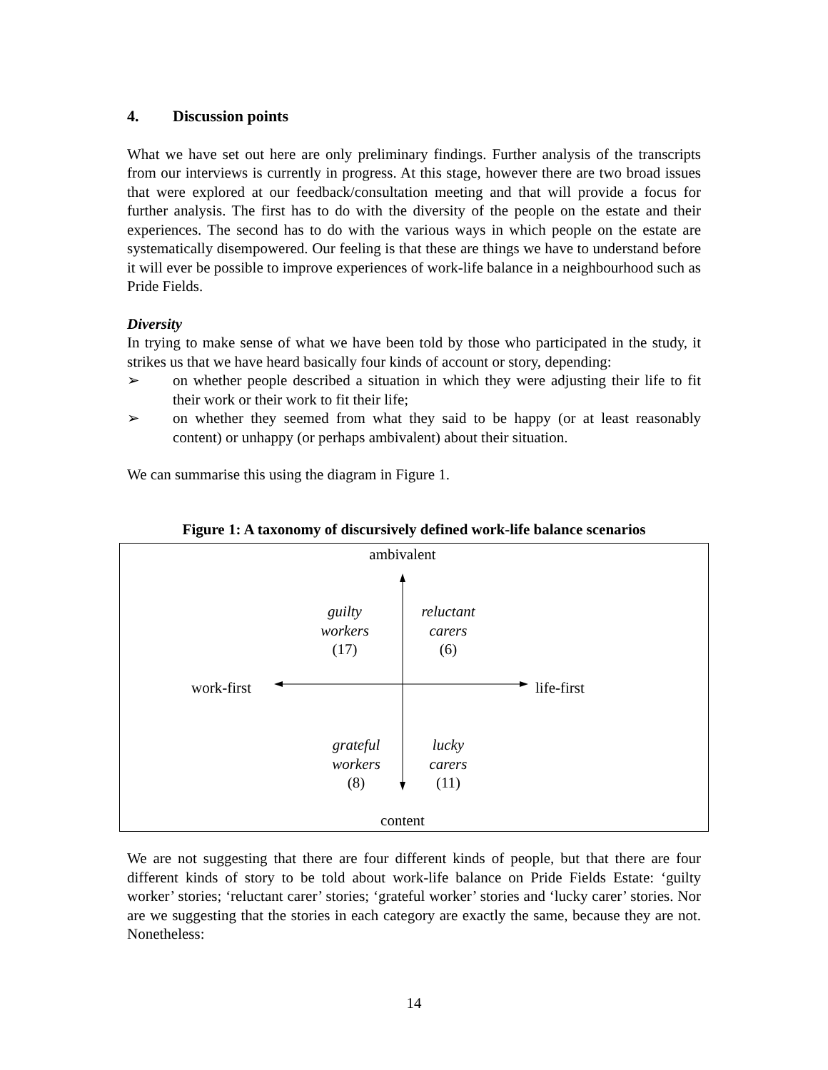4. Discussion points
What we have set out here are only preliminary findings. Further analysis of the transcripts from our interviews is currently in progress. At this stage, however there are two broad issues that were explored at our feedback/consultation meeting and that will provide a focus for further analysis. The first has to do with the diversity of the people on the estate and their experiences. The second has to do with the various ways in which people on the estate are systematically disempowered. Our feeling is that these are things we have to understand before it will ever be possible to improve experiences of work-life balance in a neighbourhood such as Pride Fields.
Diversity
In trying to make sense of what we have been told by those who participated in the study, it strikes us that we have heard basically four kinds of account or story, depending:
➢ on whether people described a situation in which they were adjusting their life to fit their work or their work to fit their life;
➢ on whether they seemed from what they said to be happy (or at least reasonably content) or unhappy (or perhaps ambivalent) about their situation.
We can summarise this using the diagram in Figure 1.
Figure 1: A taxonomy of discursively defined work-life balance scenarios
ambivalent
guilty
workers
(17)
reluctant
carers
(6)
work-first life-first
grateful
workers
(8)
lucky
carers
(11)
content
We are not suggesting that there are four different kinds of people, but that there are four different kinds of story to be told about work-life balance on Pride Fields Estate: ‘guilty worker’ stories; ‘reluctant carer’ stories; ‘grateful worker’ stories and ‘lucky carer’ stories. Nor are we suggesting that the stories in each category are exactly the same, because they are not. Nonetheless:
14